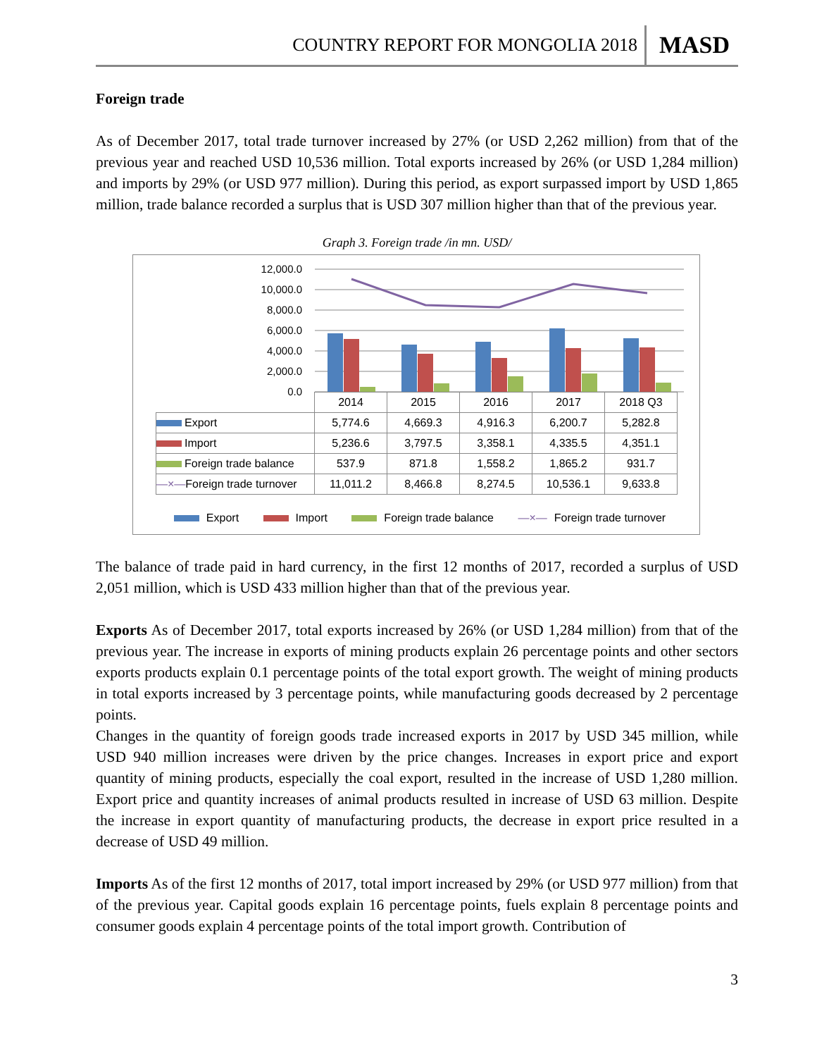COUNTRY REPORT FOR MONGOLIA 2018 MASD
Foreign trade
As of December 2017, total trade turnover increased by 27% (or USD 2,262 million) from that of the previous year and reached USD 10,536 million. Total exports increased by 26% (or USD 1,284 million) and imports by 29% (or USD 977 million). During this period, as export surpassed import by USD 1,865 million, trade balance recorded a surplus that is USD 307 million higher than that of the previous year.
Graph 3. Foreign trade /in mn. USD/
12,000.0
10,000.0
8,000.0
6,000.0
4,000.0
2,000.0
0.0
| | 2014 | 2015 | 2016 | 2017 | 2018 Q3 |
| Export | 5,774.6 | 4,669.3 | 4,916.3 | 6,200.7 | 5,282.8 |
| Import | 5,236.6 | 3,797.5 | 3,358.1 | 4,335.5 | 4,351.1 |
| Foreign trade balance | 537.9 | 871.8 | 1,558.2 | 1,865.2 | 931.7 |
| —×— Foreign trade turnover | 11,011.2 | 8,466.8 | 8,274.5 | 10,536.1 | 9,633.8 |
Export Import Foreign trade balance —×— Foreign trade turnover
The balance of trade paid in hard currency, in the first 12 months of 2017, recorded a surplus of USD 2,051 million, which is USD 433 million higher than that of the previous year.
Exports As of December 2017, total exports increased by 26% (or USD 1,284 million) from that of the previous year. The increase in exports of mining products explain 26 percentage points and other sectors exports products explain 0.1 percentage points of the total export growth. The weight of mining products in total exports increased by 3 percentage points, while manufacturing goods decreased by 2 percentage points.
Changes in the quantity of foreign goods trade increased exports in 2017 by USD 345 million, while USD 940 million increases were driven by the price changes. Increases in export price and export quantity of mining products, especially the coal export, resulted in the increase of USD 1,280 million. Export price and quantity increases of animal products resulted in increase of USD 63 million. Despite the increase in export quantity of manufacturing products, the decrease in export price resulted in a decrease of USD 49 million.
Imports As of the first 12 months of 2017, total import increased by 29% (or USD 977 million) from that of the previous year. Capital goods explain 16 percentage points, fuels explain 8 percentage points and consumer goods explain 4 percentage points of the total import growth. Contribution of
3